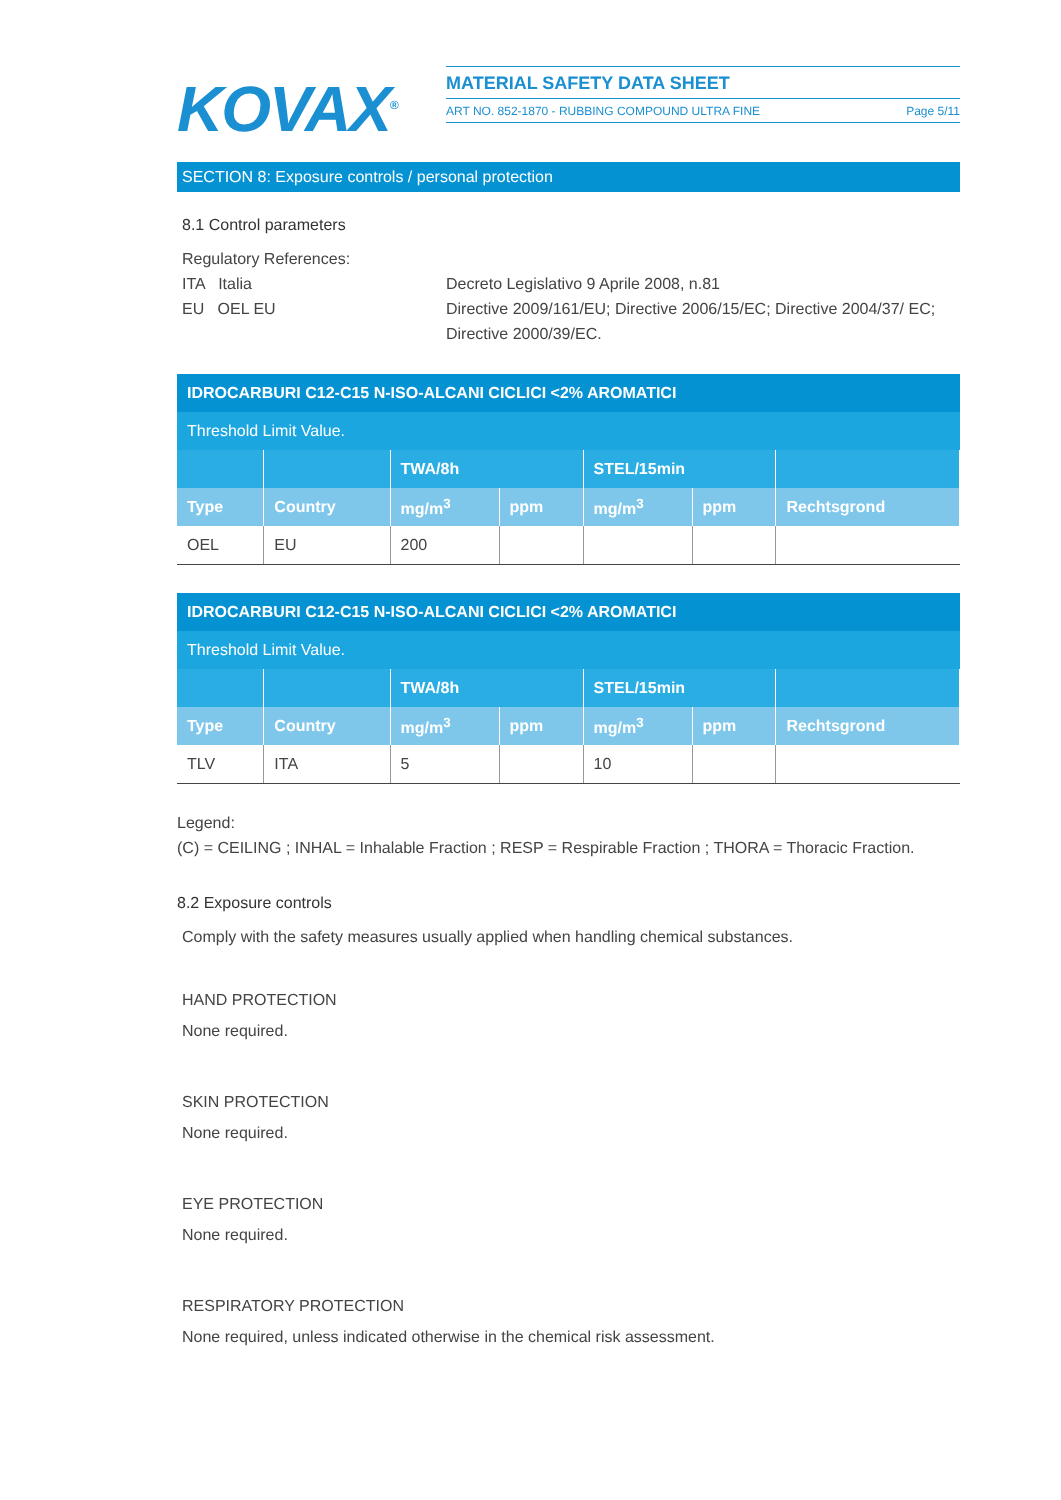KOVAX<sup>®</sup>
MATERIAL SAFETY DATA SHEET
ART NO. 852-1870 - RUBBING COMPOUND ULTRA FINE Page 5/11
SECTION 8: Exposure controls / personal protection
8.1 Control parameters
Regulatory References:
ITA Italia Decreto Legislativo 9 Aprile 2008, n.81
EU OEL EU Directive 2009/161/EU; Directive 2006/15/EC; Directive 2004/37/ EC; Directive 2000/39/EC.
| IDROCARBURI C12-C15 N-ISO-ALCANI CICLICI <2% AROMATICI | | | | | | |
| Threshold Limit Value. | | | | | | |
| | | TWA/8h | | STEL/15min | | |
| Type | Country | mg/m<sup>3</sup> | ppm | mg/m<sup>3</sup> | ppm | Rechtsgrond |
| OEL | EU | 200 | | | | |
| IDROCARBURI C12-C15 N-ISO-ALCANI CICLICI <2% AROMATICI | | | | | | |
| Threshold Limit Value. | | | | | | |
| | | TWA/8h | | STEL/15min | | |
| Type | Country | mg/m<sup>3</sup> | ppm | mg/m<sup>3</sup> | ppm | Rechtsgrond |
| TLV | ITA | 5 | | 10 | | |
Legend:
(C) = CEILING ; INHAL = Inhalable Fraction ; RESP = Respirable Fraction ; THORA = Thoracic Fraction.
8.2 Exposure controls
Comply with the safety measures usually applied when handling chemical substances.
HAND PROTECTION
None required.
SKIN PROTECTION
None required.
EYE PROTECTION
None required.
RESPIRATORY PROTECTION
None required, unless indicated otherwise in the chemical risk assessment.